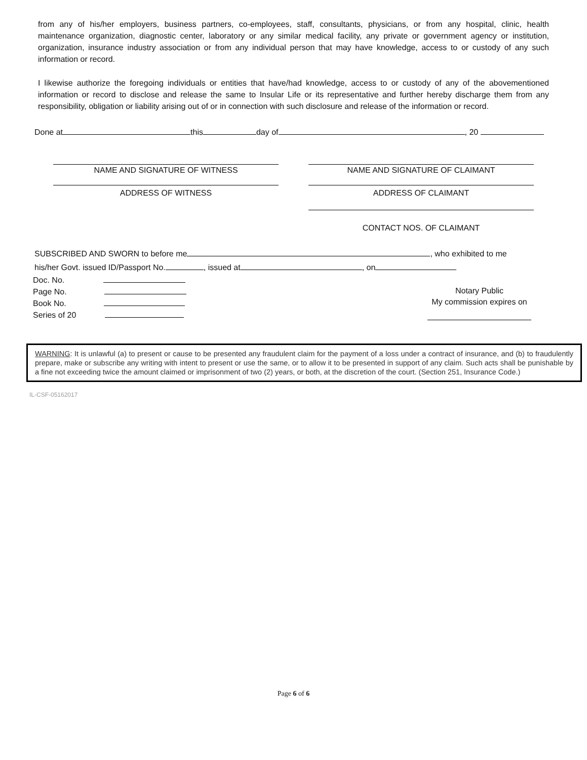from any of his/her employers, business partners, co-employees, staff, consultants, physicians, or from any hospital, clinic, health maintenance organization, diagnostic center, laboratory or any similar medical facility, any private or government agency or institution, organization, insurance industry association or from any individual person that may have knowledge, access to or custody of any such information or record.
I likewise authorize the foregoing individuals or entities that have/had knowledge, access to or custody of any of the abovementioned information or record to disclose and release the same to Insular Life or its representative and further hereby discharge them from any responsibility, obligation or liability arising out of or in connection with such disclosure and release of the information or record.
Done at this day of , 20
NAME AND SIGNATURE OF WITNESS NAME AND SIGNATURE OF CLAIMANT
ADDRESS OF WITNESS ADDRESS OF CLAIMANT
CONTACT NOS. OF CLAIMANT
SUBSCRIBED AND SWORN to before me , who exhibited to me
his/her Govt. issued ID/Passport No. , issued at , on
Doc. No.
Page No.
Book No.
Series of 20
Notary Public
My commission expires on
WARNING: It is unlawful (a) to present or cause to be presented any fraudulent claim for the payment of a loss under a contract of insurance, and (b) to fraudulently prepare, make or subscribe any writing with intent to present or use the same, or to allow it to be presented in support of any claim. Such acts shall be punishable by a fine not exceeding twice the amount claimed or imprisonment of two (2) years, or both, at the discretion of the court. (Section 251, Insurance Code.)
IL-CSF-05162017
Page 6 of 6